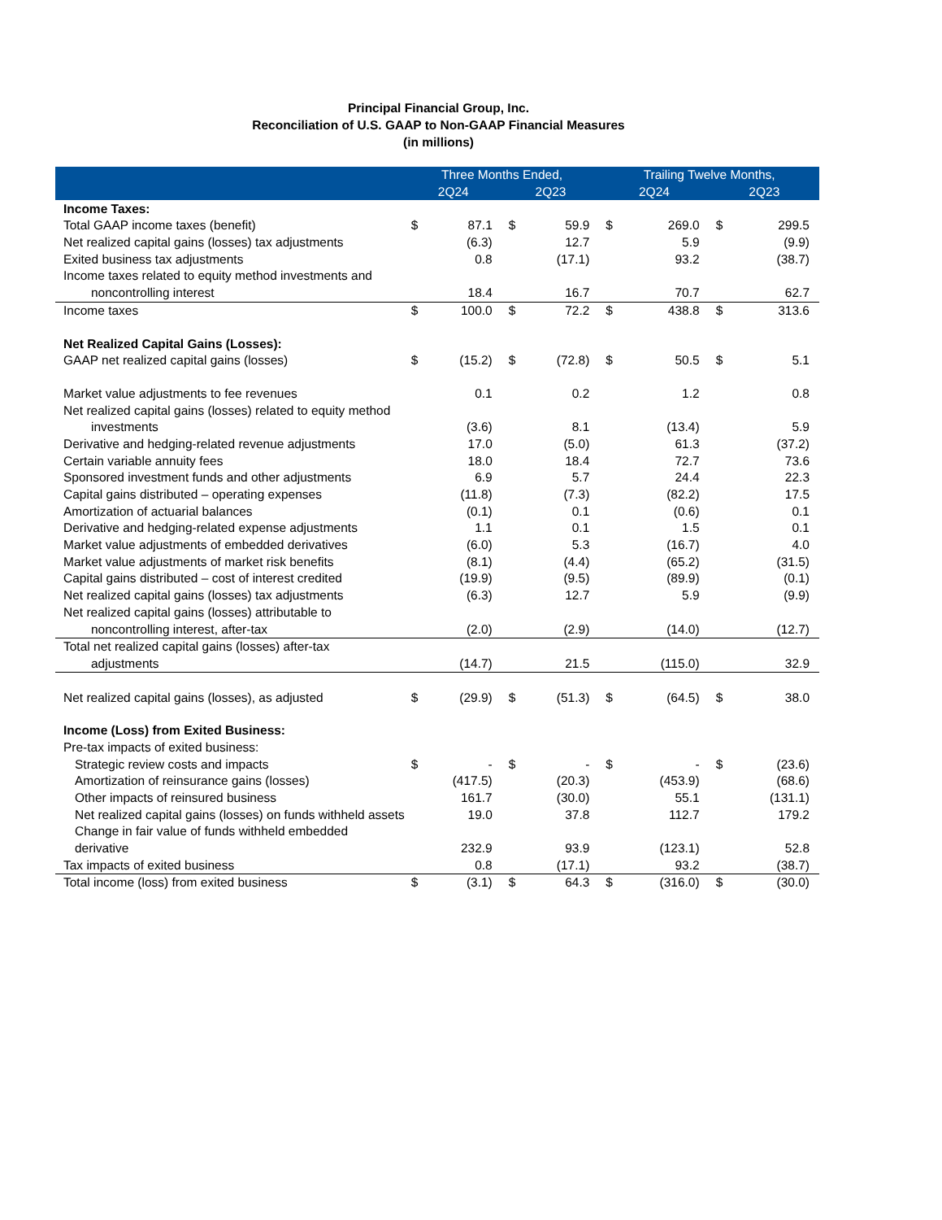Principal Financial Group, Inc.
Reconciliation of U.S. GAAP to Non-GAAP Financial Measures
(in millions)
| | Three Months Ended, | | | | Trailing Twelve Months, | | | |
| --- | --- | --- | --- | --- | --- | --- | --- | --- |
| | 2Q24 | | 2Q23 | | 2Q24 | | 2Q23 | |
| Income Taxes: | | | | | | | | |
| Total GAAP income taxes (benefit) | $ | 87.1 | $ | 59.9 | $ | 269.0 | $ | 299.5 |
| Net realized capital gains (losses) tax adjustments | | (6.3) | | 12.7 | | 5.9 | | (9.9) |
| Exited business tax adjustments | | 0.8 | | (17.1) | | 93.2 | | (38.7) |
| Income taxes related to equity method investments and | | | | | | | | |
| noncontrolling interest | | 18.4 | | 16.7 | | 70.7 | | 62.7 |
| Income taxes | $ | 100.0 | $ | 72.2 | $ | 438.8 | $ | 313.6 |
| Net Realized Capital Gains (Losses): | | | | | | | | |
| GAAP net realized capital gains (losses) | $ | (15.2) | $ | (72.8) | $ | 50.5 | $ | 5.1 |
| Market value adjustments to fee revenues | | 0.1 | | 0.2 | | 1.2 | | 0.8 |
| Net realized capital gains (losses) related to equity method | | | | | | | | |
| investments | | (3.6) | | 8.1 | | (13.4) | | 5.9 |
| Derivative and hedging-related revenue adjustments | | 17.0 | | (5.0) | | 61.3 | | (37.2) |
| Certain variable annuity fees | | 18.0 | | 18.4 | | 72.7 | | 73.6 |
| Sponsored investment funds and other adjustments | | 6.9 | | 5.7 | | 24.4 | | 22.3 |
| Capital gains distributed – operating expenses | | (11.8) | | (7.3) | | (82.2) | | 17.5 |
| Amortization of actuarial balances | | (0.1) | | 0.1 | | (0.6) | | 0.1 |
| Derivative and hedging-related expense adjustments | | 1.1 | | 0.1 | | 1.5 | | 0.1 |
| Market value adjustments of embedded derivatives | | (6.0) | | 5.3 | | (16.7) | | 4.0 |
| Market value adjustments of market risk benefits | | (8.1) | | (4.4) | | (65.2) | | (31.5) |
| Capital gains distributed – cost of interest credited | | (19.9) | | (9.5) | | (89.9) | | (0.1) |
| Net realized capital gains (losses) tax adjustments | | (6.3) | | 12.7 | | 5.9 | | (9.9) |
| Net realized capital gains (losses) attributable to | | | | | | | | |
| noncontrolling interest, after-tax | | (2.0) | | (2.9) | | (14.0) | | (12.7) |
| Total net realized capital gains (losses) after-tax | | | | | | | | |
| adjustments | | (14.7) | | 21.5 | | (115.0) | | 32.9 |
| Net realized capital gains (losses), as adjusted | $ | (29.9) | $ | (51.3) | $ | (64.5) | $ | 38.0 |
| Income (Loss) from Exited Business: | | | | | | | | |
| Pre-tax impacts of exited business: | | | | | | | | |
| Strategic review costs and impacts | $ | - | $ | - | $ | - | $ | (23.6) |
| Amortization of reinsurance gains (losses) | | (417.5) | | (20.3) | | (453.9) | | (68.6) |
| Other impacts of reinsured business | | 161.7 | | (30.0) | | 55.1 | | (131.1) |
| Net realized capital gains (losses) on funds withheld assets | | 19.0 | | 37.8 | | 112.7 | | 179.2 |
| Change in fair value of funds withheld embedded | | | | | | | | |
| derivative | | 232.9 | | 93.9 | | (123.1) | | 52.8 |
| Tax impacts of exited business | | 0.8 | | (17.1) | | 93.2 | | (38.7) |
| Total income (loss) from exited business | $ | (3.1) | $ | 64.3 | $ | (316.0) | $ | (30.0) |